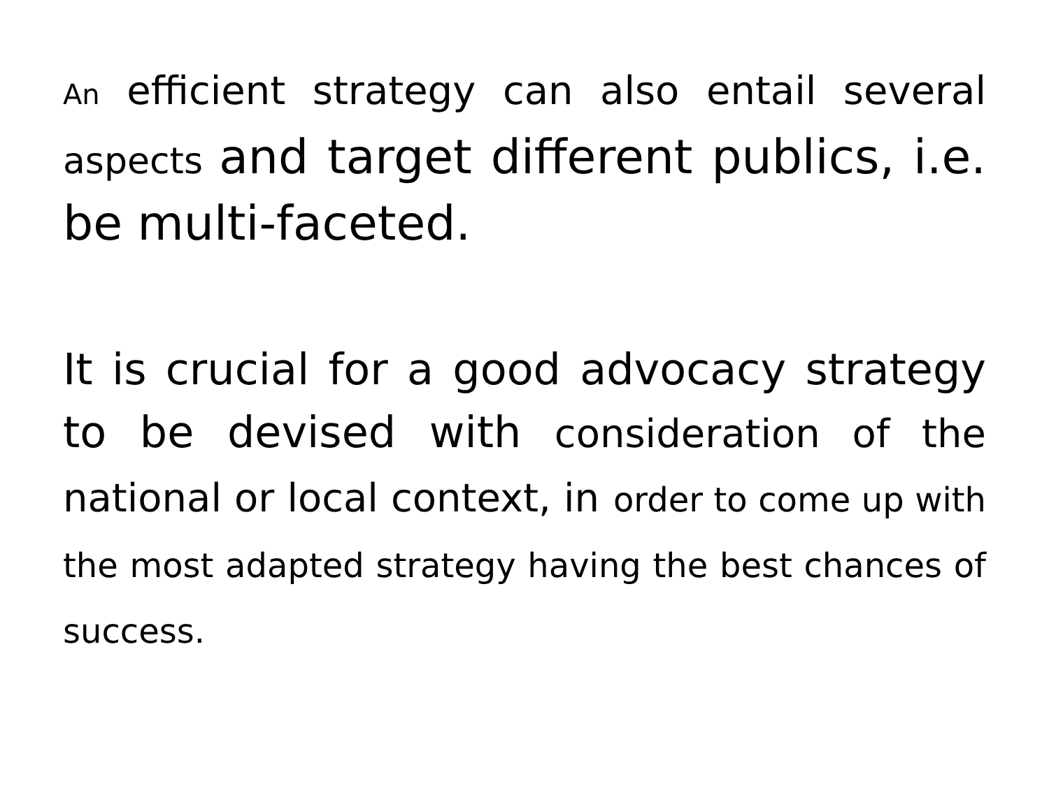An efficient strategy can also entail several aspects and target different publics, i.e. be multi-faceted.
It is crucial for a good advocacy strategy to be devised with consideration of the national or local context, in order to come up with the most adapted strategy having the best chances of success.